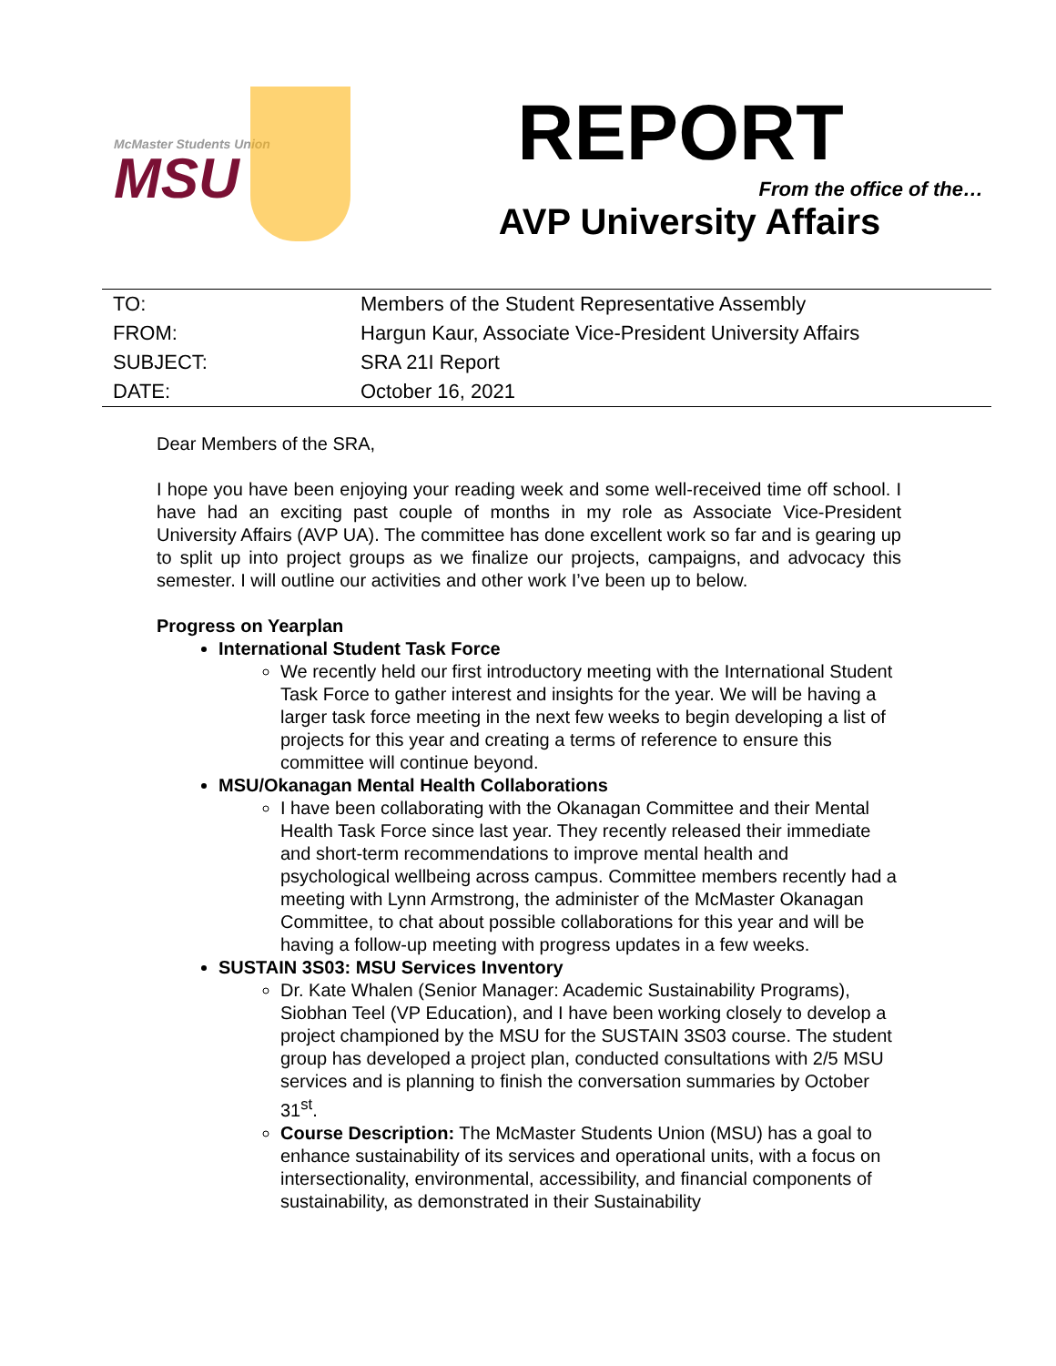McMaster Students Union
MSU
REPORT
From the office of the…
AVP University Affairs
| TO: | Members of the Student Representative Assembly |
| FROM: | Hargun Kaur, Associate Vice-President University Affairs |
| SUBJECT: | SRA 21I Report |
| DATE: | October 16, 2021 |
Dear Members of the SRA,
I hope you have been enjoying your reading week and some well-received time off school. I have had an exciting past couple of months in my role as Associate Vice-President University Affairs (AVP UA). The committee has done excellent work so far and is gearing up to split up into project groups as we finalize our projects, campaigns, and advocacy this semester. I will outline our activities and other work I’ve been up to below.
Progress on Yearplan
International Student Task Force
We recently held our first introductory meeting with the International Student Task Force to gather interest and insights for the year. We will be having a larger task force meeting in the next few weeks to begin developing a list of projects for this year and creating a terms of reference to ensure this committee will continue beyond.
MSU/Okanagan Mental Health Collaborations
I have been collaborating with the Okanagan Committee and their Mental Health Task Force since last year. They recently released their immediate and short-term recommendations to improve mental health and psychological wellbeing across campus. Committee members recently had a meeting with Lynn Armstrong, the administer of the McMaster Okanagan Committee, to chat about possible collaborations for this year and will be having a follow-up meeting with progress updates in a few weeks.
SUSTAIN 3S03: MSU Services Inventory
Dr. Kate Whalen (Senior Manager: Academic Sustainability Programs), Siobhan Teel (VP Education), and I have been working closely to develop a project championed by the MSU for the SUSTAIN 3S03 course. The student group has developed a project plan, conducted consultations with 2/5 MSU services and is planning to finish the conversation summaries by October 31<sup>st</sup>.
Course Description: The McMaster Students Union (MSU) has a goal to enhance sustainability of its services and operational units, with a focus on intersectionality, environmental, accessibility, and financial components of sustainability, as demonstrated in their Sustainability